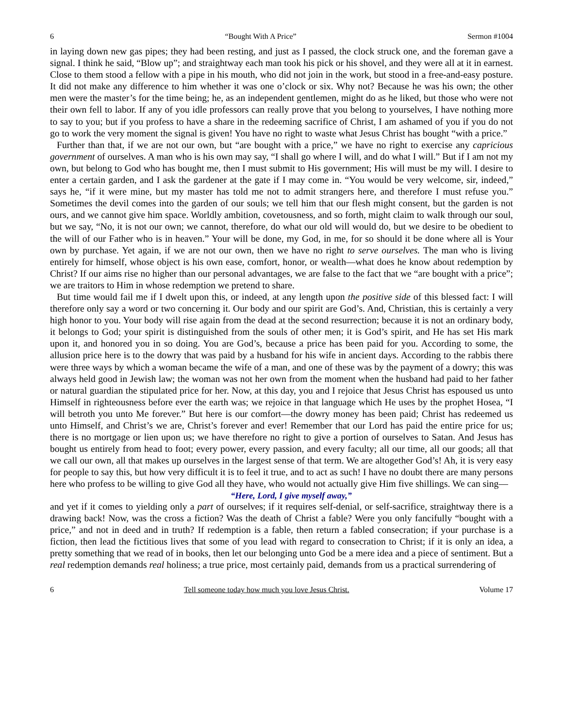6 “Bought With A Price” Sermon #1004
in laying down new gas pipes; they had been resting, and just as I passed, the clock struck one, and the foreman gave a signal. I think he said, “Blow up”; and straightway each man took his pick or his shovel, and they were all at it in earnest. Close to them stood a fellow with a pipe in his mouth, who did not join in the work, but stood in a free-and-easy posture. It did not make any difference to him whether it was one o’clock or six. Why not? Because he was his own; the other men were the master’s for the time being; he, as an independent gentlemen, might do as he liked, but those who were not their own fell to labor. If any of you idle professors can really prove that you belong to yourselves, I have nothing more to say to you; but if you profess to have a share in the redeeming sacrifice of Christ, I am ashamed of you if you do not go to work the very moment the signal is given! You have no right to waste what Jesus Christ has bought “with a price.”
Further than that, if we are not our own, but “are bought with a price,” we have no right to exercise any capricious government of ourselves. A man who is his own may say, “I shall go where I will, and do what I will.” But if I am not my own, but belong to God who has bought me, then I must submit to His government; His will must be my will. I desire to enter a certain garden, and I ask the gardener at the gate if I may come in. “You would be very welcome, sir, indeed,” says he, “if it were mine, but my master has told me not to admit strangers here, and therefore I must refuse you.” Sometimes the devil comes into the garden of our souls; we tell him that our flesh might consent, but the garden is not ours, and we cannot give him space. Worldly ambition, covetousness, and so forth, might claim to walk through our soul, but we say, “No, it is not our own; we cannot, therefore, do what our old will would do, but we desire to be obedient to the will of our Father who is in heaven.” Your will be done, my God, in me, for so should it be done where all is Your own by purchase. Yet again, if we are not our own, then we have no right to serve ourselves. The man who is living entirely for himself, whose object is his own ease, comfort, honor, or wealth—what does he know about redemption by Christ? If our aims rise no higher than our personal advantages, we are false to the fact that we “are bought with a price”; we are traitors to Him in whose redemption we pretend to share.
But time would fail me if I dwelt upon this, or indeed, at any length upon the positive side of this blessed fact: I will therefore only say a word or two concerning it. Our body and our spirit are God’s. And, Christian, this is certainly a very high honor to you. Your body will rise again from the dead at the second resurrection; because it is not an ordinary body, it belongs to God; your spirit is distinguished from the souls of other men; it is God’s spirit, and He has set His mark upon it, and honored you in so doing. You are God’s, because a price has been paid for you. According to some, the allusion price here is to the dowry that was paid by a husband for his wife in ancient days. According to the rabbis there were three ways by which a woman became the wife of a man, and one of these was by the payment of a dowry; this was always held good in Jewish law; the woman was not her own from the moment when the husband had paid to her father or natural guardian the stipulated price for her. Now, at this day, you and I rejoice that Jesus Christ has espoused us unto Himself in righteousness before ever the earth was; we rejoice in that language which He uses by the prophet Hosea, “I will betroth you unto Me forever.” But here is our comfort—the dowry money has been paid; Christ has redeemed us unto Himself, and Christ’s we are, Christ’s forever and ever! Remember that our Lord has paid the entire price for us; there is no mortgage or lien upon us; we have therefore no right to give a portion of ourselves to Satan. And Jesus has bought us entirely from head to foot; every power, every passion, and every faculty; all our time, all our goods; all that we call our own, all that makes up ourselves in the largest sense of that term. We are altogether God’s! Ah, it is very easy for people to say this, but how very difficult it is to feel it true, and to act as such! I have no doubt there are many persons here who profess to be willing to give God all they have, who would not actually give Him five shillings. We can sing—
“Here, Lord, I give myself away,”
and yet if it comes to yielding only a part of ourselves; if it requires self-denial, or self-sacrifice, straightway there is a drawing back! Now, was the cross a fiction? Was the death of Christ a fable? Were you only fancifully “bought with a price,” and not in deed and in truth? If redemption is a fable, then return a fabled consecration; if your purchase is a fiction, then lead the fictitious lives that some of you lead with regard to consecration to Christ; if it is only an idea, a pretty something that we read of in books, then let our belonging unto God be a mere idea and a piece of sentiment. But a real redemption demands real holiness; a true price, most certainly paid, demands from us a practical surrendering of
6 Tell someone today how much you love Jesus Christ. Volume 17